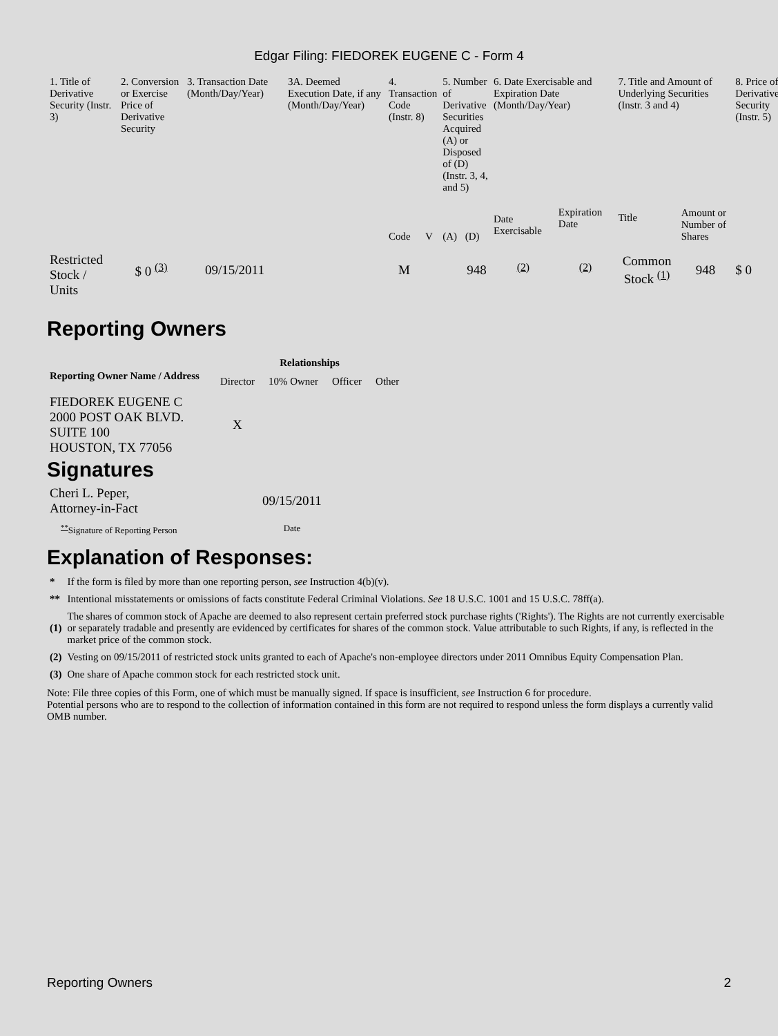Edgar Filing: FIEDOREK EUGENE C - Form 4
| 1. Title of Derivative Security (Instr. 3) | 2. Conversion or Exercise Price of Derivative Security | 3. Transaction Date (Month/Day/Year) | 3A. Deemed Execution Date, if any (Month/Day/Year) | 4. Transaction Code (Instr. 8) | | 5. Number of Derivative Securities Acquired (A) or Disposed of (D) (Instr. 3, 4, and 5) | | 6. Date Exercisable and Expiration Date (Month/Day/Year) | | 7. Title and Amount of Underlying Securities (Instr. 3 and 4) | | 8. Price of Derivative Security (Instr. 5) |
| | | | | Code | V | (A) | (D) | Date Exercisable | Expiration Date | Title | Amount or Number of Shares | |
| Restricted Stock / Units | $ 0 <sup>(3)</sup> | 09/15/2011 | | M | | | 948 | <sup>(2)</sup> | <sup>(2)</sup> | Common Stock <sup>(1)</sup> | 948 | $ 0 |
Reporting Owners
| Reporting Owner Name / Address | Relationships | | | |
| --- | --- | --- | --- | --- |
| | Director | 10% Owner | Officer | Other |
| FIEDOREK EUGENE C 2000 POST OAK BLVD. SUITE 100 HOUSTON, TX 77056 | X | | | |
Signatures
| Cheri L. Peper, Attorney-in-Fact | 09/15/2011 |
| <sup>**</sup> Signature of Reporting Person | Date |
Explanation of Responses:
| * | If the form is filed by more than one reporting person, see Instruction 4(b)(v). |
| ** | Intentional misstatements or omissions of facts constitute Federal Criminal Violations. See 18 U.S.C. 1001 and 15 U.S.C. 78ff(a). |
| (1) | The shares of common stock of Apache are deemed to also represent certain preferred stock purchase rights ('Rights'). The Rights are not currently exercisable or separately tradable and presently are evidenced by certificates for shares of the common stock. Value attributable to such Rights, if any, is reflected in the market price of the common stock. |
| (2) | Vesting on 09/15/2011 of restricted stock units granted to each of Apache's non-employee directors under 2011 Omnibus Equity Compensation Plan. |
| (3) | One share of Apache common stock for each restricted stock unit. |
Note: File three copies of this Form, one of which must be manually signed. If space is insufficient, see Instruction 6 for procedure.
Potential persons who are to respond to the collection of information contained in this form are not required to respond unless the form displays a currently valid OMB number.
Reporting Owners 2